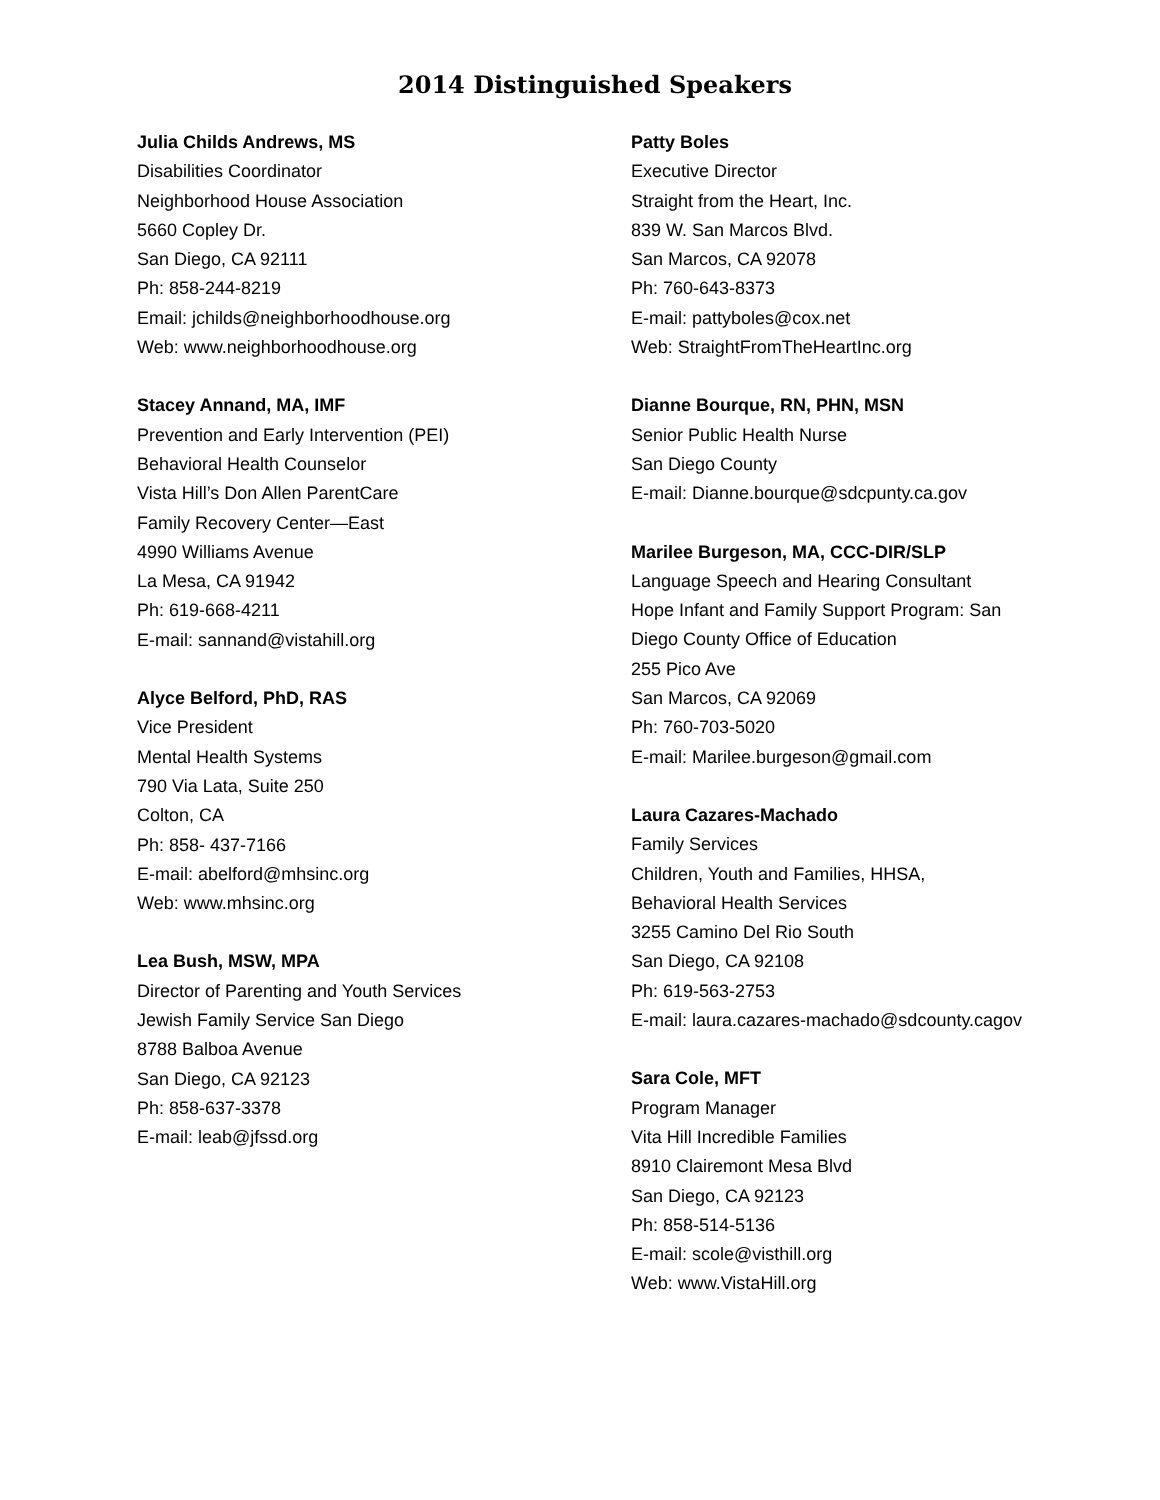2014 Distinguished Speakers
Julia Childs Andrews, MS
Disabilities Coordinator
Neighborhood House Association
5660 Copley Dr.
San Diego, CA 92111
Ph: 858-244-8219
Email: jchilds@neighborhoodhouse.org
Web: www.neighborhoodhouse.org
Stacey Annand, MA, IMF
Prevention and Early Intervention (PEI)
Behavioral Health Counselor
Vista Hill’s Don Allen ParentCare
Family Recovery Center—East
4990 Williams Avenue
La Mesa, CA 91942
Ph: 619-668-4211
E-mail: sannand@vistahill.org
Alyce Belford, PhD, RAS
Vice President
Mental Health Systems
790 Via Lata, Suite 250
Colton, CA
Ph: 858- 437-7166
E-mail: abelford@mhsinc.org
Web: www.mhsinc.org
Lea Bush, MSW, MPA
Director of Parenting and Youth Services
Jewish Family Service San Diego
8788 Balboa Avenue
San Diego, CA 92123
Ph: 858-637-3378
E-mail: leab@jfssd.org
Patty Boles
Executive Director
Straight from the Heart, Inc.
839 W. San Marcos Blvd.
San Marcos, CA 92078
Ph: 760-643-8373
E-mail: pattyboles@cox.net
Web: StraightFromTheHeartInc.org
Dianne Bourque, RN, PHN, MSN
Senior Public Health Nurse
San Diego County
E-mail: Dianne.bourque@sdcpunty.ca.gov
Marilee Burgeson, MA, CCC-DIR/SLP
Language Speech and Hearing Consultant
Hope Infant and Family Support Program: San
Diego County Office of Education
255 Pico Ave
San Marcos, CA 92069
Ph: 760-703-5020
E-mail: Marilee.burgeson@gmail.com
Laura Cazares-Machado
Family Services
Children, Youth and Families, HHSA,
Behavioral Health Services
3255 Camino Del Rio South
San Diego, CA 92108
Ph: 619-563-2753
E-mail: laura.cazares-machado@sdcounty.cagov
Sara Cole, MFT
Program Manager
Vita Hill Incredible Families
8910 Clairemont Mesa Blvd
San Diego, CA 92123
Ph: 858-514-5136
E-mail: scole@visthill.org
Web: www.VistaHill.org